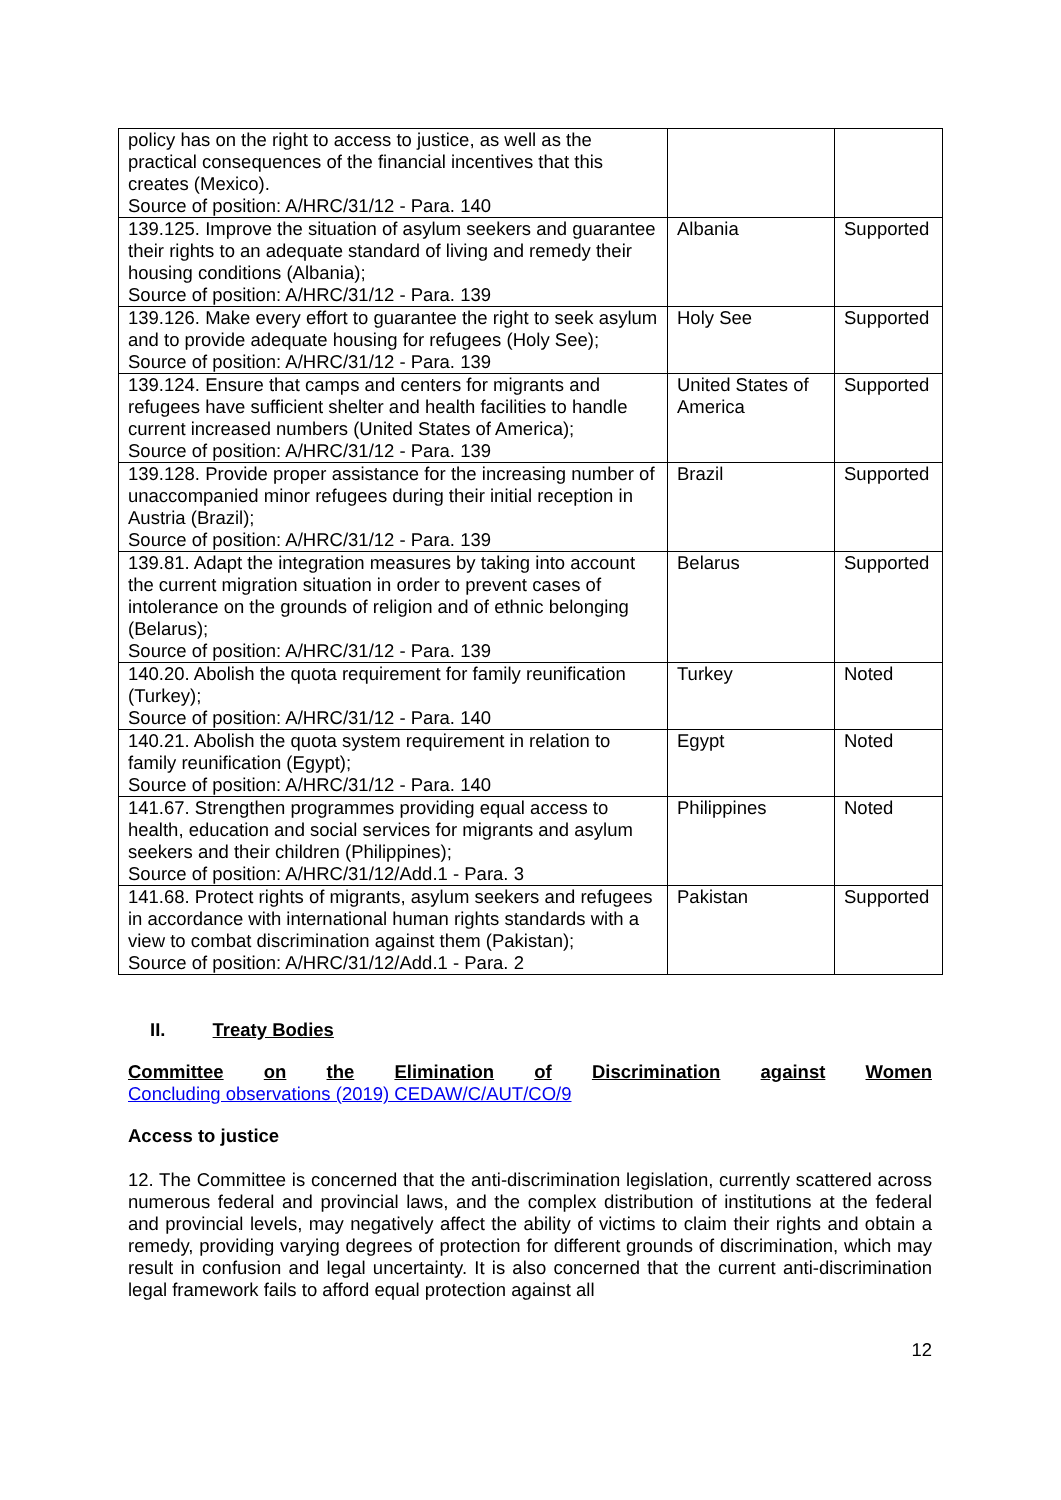| policy has on the right to access to justice, as well as the practical consequences of the financial incentives that this creates (Mexico). Source of position: A/HRC/31/12 - Para. 140 | | |
| 139.125. Improve the situation of asylum seekers and guarantee their rights to an adequate standard of living and remedy their housing conditions (Albania); Source of position: A/HRC/31/12 - Para. 139 | Albania | Supported |
| 139.126. Make every effort to guarantee the right to seek asylum and to provide adequate housing for refugees (Holy See); Source of position: A/HRC/31/12 - Para. 139 | Holy See | Supported |
| 139.124. Ensure that camps and centers for migrants and refugees have sufficient shelter and health facilities to handle current increased numbers (United States of America); Source of position: A/HRC/31/12 - Para. 139 | United States of America | Supported |
| 139.128. Provide proper assistance for the increasing number of unaccompanied minor refugees during their initial reception in Austria (Brazil); Source of position: A/HRC/31/12 - Para. 139 | Brazil | Supported |
| 139.81. Adapt the integration measures by taking into account the current migration situation in order to prevent cases of intolerance on the grounds of religion and of ethnic belonging (Belarus); Source of position: A/HRC/31/12 - Para. 139 | Belarus | Supported |
| 140.20. Abolish the quota requirement for family reunification (Turkey); Source of position: A/HRC/31/12 - Para. 140 | Turkey | Noted |
| 140.21. Abolish the quota system requirement in relation to family reunification (Egypt); Source of position: A/HRC/31/12 - Para. 140 | Egypt | Noted |
| 141.67. Strengthen programmes providing equal access to health, education and social services for migrants and asylum seekers and their children (Philippines); Source of position: A/HRC/31/12/Add.1 - Para. 3 | Philippines | Noted |
| 141.68. Protect rights of migrants, asylum seekers and refugees in accordance with international human rights standards with a view to combat discrimination against them (Pakistan); Source of position: A/HRC/31/12/Add.1 - Para. 2 | Pakistan | Supported |
II. Treaty Bodies
Committee on the Elimination of Discrimination against Women
Concluding observations (2019) CEDAW/C/AUT/CO/9
Access to justice
12. The Committee is concerned that the anti-discrimination legislation, currently scattered across numerous federal and provincial laws, and the complex distribution of institutions at the federal and provincial levels, may negatively affect the ability of victims to claim their rights and obtain a remedy, providing varying degrees of protection for different grounds of discrimination, which may result in confusion and legal uncertainty. It is also concerned that the current anti-discrimination legal framework fails to afford equal protection against all
12